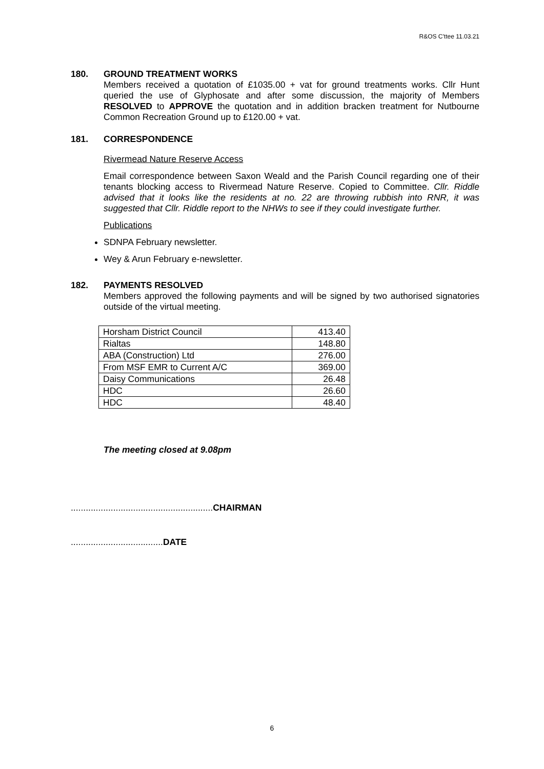R&OS C'ttee 11.03.21
180. GROUND TREATMENT WORKS
Members received a quotation of £1035.00 + vat for ground treatments works. Cllr Hunt queried the use of Glyphosate and after some discussion, the majority of Members RESOLVED to APPROVE the quotation and in addition bracken treatment for Nutbourne Common Recreation Ground up to £120.00 + vat.
181. CORRESPONDENCE
Rivermead Nature Reserve Access
Email correspondence between Saxon Weald and the Parish Council regarding one of their tenants blocking access to Rivermead Nature Reserve. Copied to Committee. Cllr. Riddle advised that it looks like the residents at no. 22 are throwing rubbish into RNR, it was suggested that Cllr. Riddle report to the NHWs to see if they could investigate further.
Publications
SDNPA February newsletter.
Wey & Arun February e-newsletter.
182. PAYMENTS RESOLVED
Members approved the following payments and will be signed by two authorised signatories outside of the virtual meeting.
| Horsham District Council | 413.40 |
| Rialtas | 148.80 |
| ABA (Construction) Ltd | 276.00 |
| From MSF EMR to Current A/C | 369.00 |
| Daisy Communications | 26.48 |
| HDC | 26.60 |
| HDC | 48.40 |
The meeting closed at 9.08pm
.........................................................CHAIRMAN
.....................................DATE
6